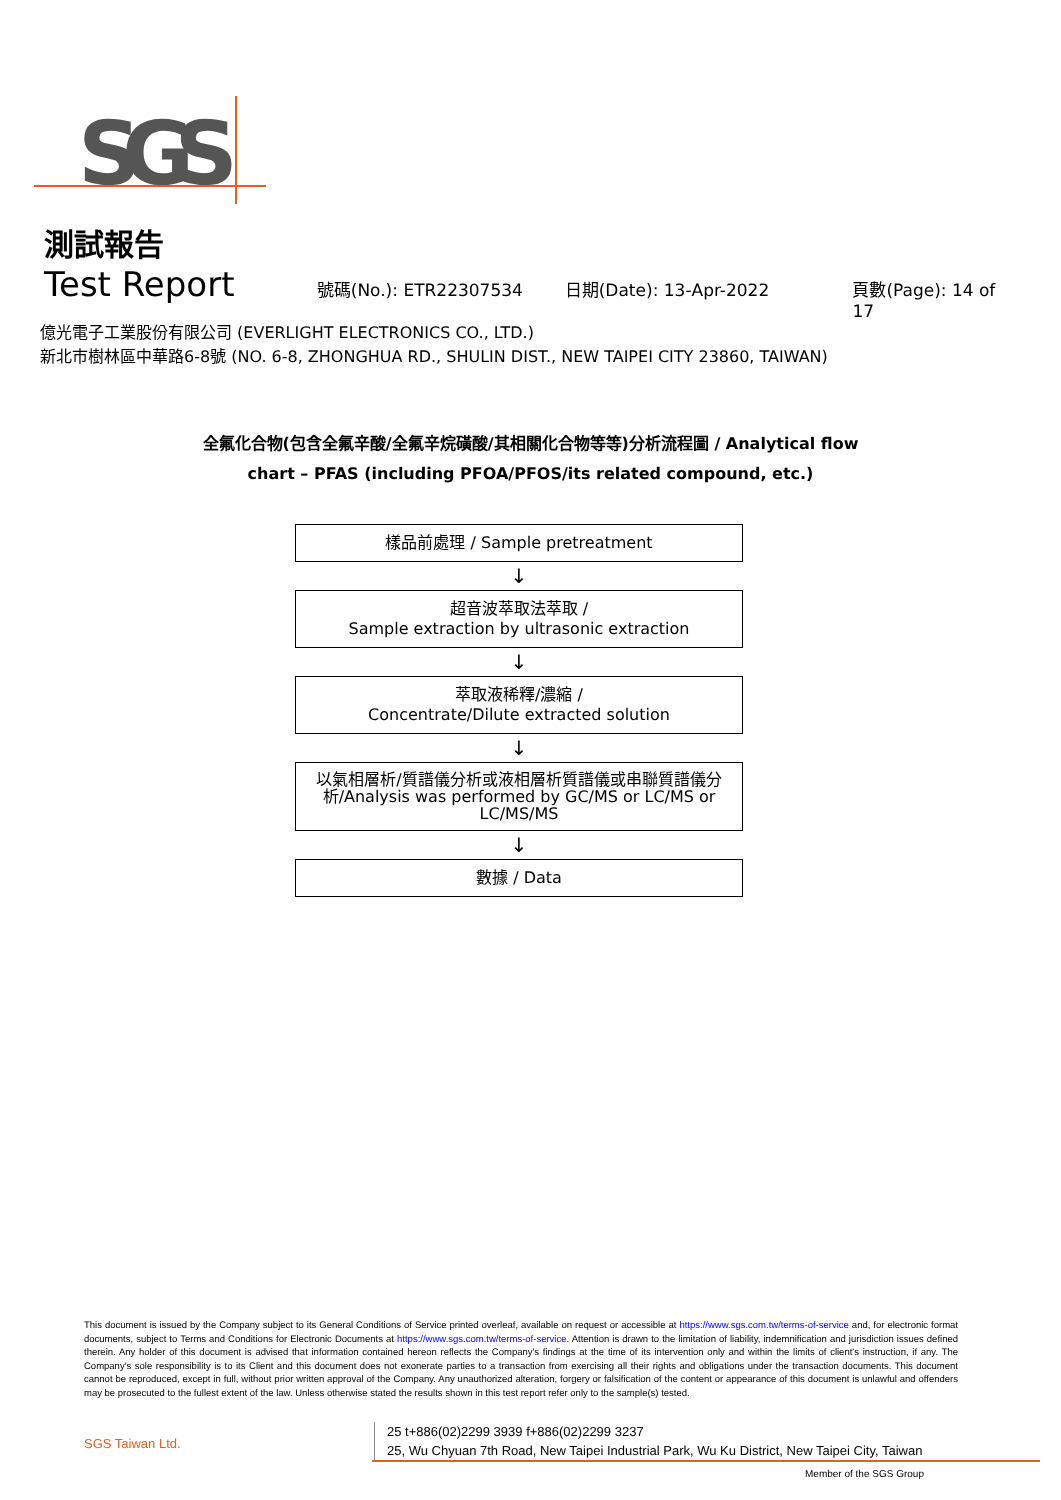SGS
測試報告
Test Report
號碼(No.): ETR22307534 日期(Date): 13-Apr-2022 頁數(Page): 14 of 17
億光電子工業股份有限公司 (EVERLIGHT ELECTRONICS CO., LTD.)
新北市樹林區中華路6-8號 (NO. 6-8, ZHONGHUA RD., SHULIN DIST., NEW TAIPEI CITY 23860, TAIWAN)
全氟化合物(包含全氟辛酸/全氟辛烷磺酸/其相關化合物等等)分析流程圖 / Analytical flow
chart – PFAS (including PFOA/PFOS/its related compound, etc.)
樣品前處理 / Sample pretreatment
↓
超音波萃取法萃取 /
Sample extraction by ultrasonic extraction
↓
萃取液稀釋/濃縮 /
Concentrate/Dilute extracted solution
↓
以氣相層析/質譜儀分析或液相層析質譜儀或串聯質譜儀分析/Analysis was performed by GC/MS or LC/MS or LC/MS/MS
↓
數據 / Data
This document is issued by the Company subject to its General Conditions of Service printed overleaf, available on request or accessible at https://www.sgs.com.tw/terms-of-service and, for electronic format documents, subject to Terms and Conditions for Electronic Documents at https://www.sgs.com.tw/terms-of-service. Attention is drawn to the limitation of liability, indemnification and jurisdiction issues defined therein. Any holder of this document is advised that information contained hereon reflects the Company's findings at the time of its intervention only and within the limits of client's instruction, if any. The Company's sole responsibility is to its Client and this document does not exonerate parties to a transaction from exercising all their rights and obligations under the transaction documents. This document cannot be reproduced, except in full, without prior written approval of the Company. Any unauthorized alteration, forgery or falsification of the content or appearance of this document is unlawful and offenders may be prosecuted to the fullest extent of the law. Unless otherwise stated the results shown in this test report refer only to the sample(s) tested.
SGS Taiwan Ltd.
25 t+886(02)2299 3939 f+886(02)2299 3237
25, Wu Chyuan 7th Road, New Taipei Industrial Park, Wu Ku District, New Taipei City, Taiwan
Member of the SGS Group